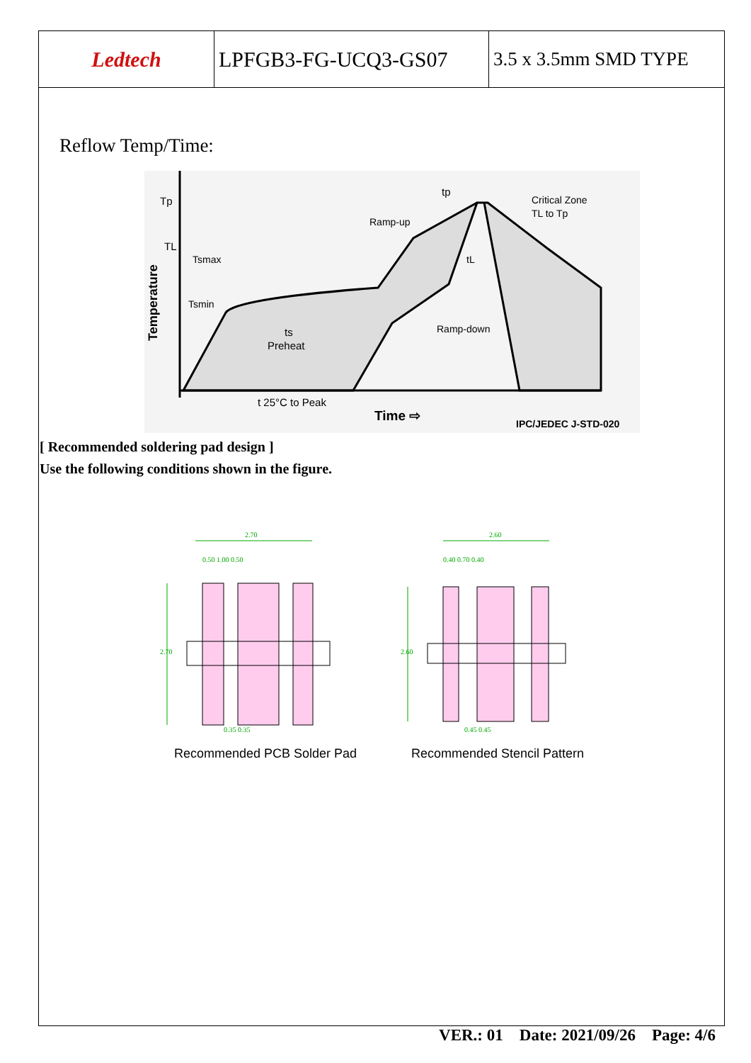| Ledtech | LPFGB3-FG-UCQ3-GS07 | 3.5 x 3.5mm SMD TYPE |
Reflow Temp/Time:
Tp
TL
Temperature
Tsmax
Tsmin
ts
Preheat
tp
Ramp-up
Critical Zone
TL to Tp
tL
Ramp-down
t 25°C to Peak
Time ⇨
IPC/JEDEC J-STD-020
[ Recommended soldering pad design ]
Use the following conditions shown in the figure.
2.70
0.50 1.00 0.50
2.70
0.35 0.35
2.60
0.40 0.70 0.40
2.60
0.45 0.45
Recommended PCB Solder Pad Recommended Stencil Pattern
VER.: 01 Date: 2021/09/26 Page: 4/6